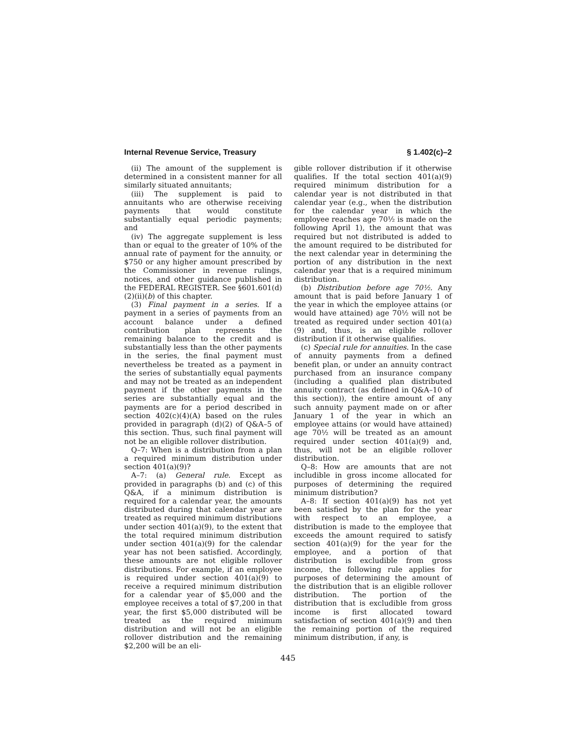Internal Revenue Service, Treasury § 1.402(c)–2
(ii) The amount of the supplement is determined in a consistent manner for all similarly situated annuitants;
(iii) The supplement is paid to annuitants who are otherwise receiving payments that would constitute substantially equal periodic payments; and
(iv) The aggregate supplement is less than or equal to the greater of 10% of the annual rate of payment for the annuity, or $750 or any higher amount prescribed by the Commissioner in revenue rulings, notices, and other guidance published in the FEDERAL REGISTER. See §601.601(d)(2)(ii)(b) of this chapter.
(3) Final payment in a series. If a payment in a series of payments from an account balance under a defined contribution plan represents the remaining balance to the credit and is substantially less than the other payments in the series, the final payment must nevertheless be treated as a payment in the series of substantially equal payments and may not be treated as an independent payment if the other payments in the series are substantially equal and the payments are for a period described in section 402(c)(4)(A) based on the rules provided in paragraph (d)(2) of Q&A–5 of this section. Thus, such final payment will not be an eligible rollover distribution.
Q–7: When is a distribution from a plan a required minimum distribution under section 401(a)(9)?
A–7: (a) General rule. Except as provided in paragraphs (b) and (c) of this Q&A, if a minimum distribution is required for a calendar year, the amounts distributed during that calendar year are treated as required minimum distributions under section 401(a)(9), to the extent that the total required minimum distribution under section 401(a)(9) for the calendar year has not been satisfied. Accordingly, these amounts are not eligible rollover distributions. For example, if an employee is required under section 401(a)(9) to receive a required minimum distribution for a calendar year of $5,000 and the employee receives a total of $7,200 in that year, the first $5,000 distributed will be treated as the required minimum distribution and will not be an eligible rollover distribution and the remaining $2,200 will be an eli-
gible rollover distribution if it otherwise qualifies. If the total section 401(a)(9) required minimum distribution for a calendar year is not distributed in that calendar year (e.g., when the distribution for the calendar year in which the employee reaches age 70½ is made on the following April 1), the amount that was required but not distributed is added to the amount required to be distributed for the next calendar year in determining the portion of any distribution in the next calendar year that is a required minimum distribution.
(b) Distribution before age 70½. Any amount that is paid before January 1 of the year in which the employee attains (or would have attained) age 70½ will not be treated as required under section 401(a)(9) and, thus, is an eligible rollover distribution if it otherwise qualifies.
(c) Special rule for annuities. In the case of annuity payments from a defined benefit plan, or under an annuity contract purchased from an insurance company (including a qualified plan distributed annuity contract (as defined in Q&A–10 of this section)), the entire amount of any such annuity payment made on or after January 1 of the year in which an employee attains (or would have attained) age 70½ will be treated as an amount required under section 401(a)(9) and, thus, will not be an eligible rollover distribution.
Q–8: How are amounts that are not includible in gross income allocated for purposes of determining the required minimum distribution?
A–8: If section 401(a)(9) has not yet been satisfied by the plan for the year with respect to an employee, a distribution is made to the employee that exceeds the amount required to satisfy section 401(a)(9) for the year for the employee, and a portion of that distribution is excludible from gross income, the following rule applies for purposes of determining the amount of the distribution that is an eligible rollover distribution. The portion of the distribution that is excludible from gross income is first allocated toward satisfaction of section 401(a)(9) and then the remaining portion of the required minimum distribution, if any, is
445